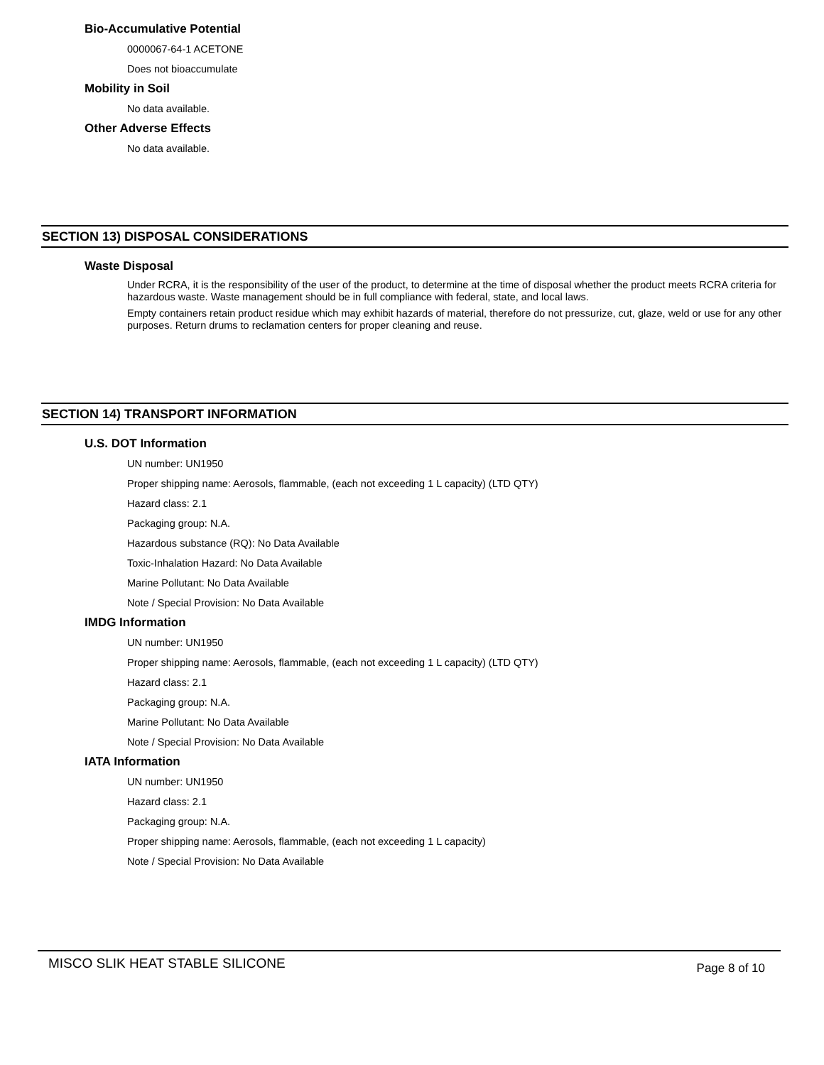Bio-Accumulative Potential
0000067-64-1 ACETONE
Does not bioaccumulate
Mobility in Soil
No data available.
Other Adverse Effects
No data available.
SECTION 13) DISPOSAL CONSIDERATIONS
Waste Disposal
Under RCRA, it is the responsibility of the user of the product, to determine at the time of disposal whether the product meets RCRA criteria for hazardous waste. Waste management should be in full compliance with federal, state, and local laws.
Empty containers retain product residue which may exhibit hazards of material, therefore do not pressurize, cut, glaze, weld or use for any other purposes. Return drums to reclamation centers for proper cleaning and reuse.
SECTION 14) TRANSPORT INFORMATION
U.S. DOT Information
UN number: UN1950
Proper shipping name: Aerosols, flammable, (each not exceeding 1 L capacity) (LTD QTY)
Hazard class: 2.1
Packaging group: N.A.
Hazardous substance (RQ): No Data Available
Toxic-Inhalation Hazard: No Data Available
Marine Pollutant: No Data Available
Note / Special Provision: No Data Available
IMDG Information
UN number: UN1950
Proper shipping name: Aerosols, flammable, (each not exceeding 1 L capacity) (LTD QTY)
Hazard class: 2.1
Packaging group: N.A.
Marine Pollutant: No Data Available
Note / Special Provision: No Data Available
IATA Information
UN number: UN1950
Hazard class: 2.1
Packaging group: N.A.
Proper shipping name: Aerosols, flammable, (each not exceeding 1 L capacity)
Note / Special Provision: No Data Available
MISCO SLIK HEAT STABLE SILICONE Page 8 of 10